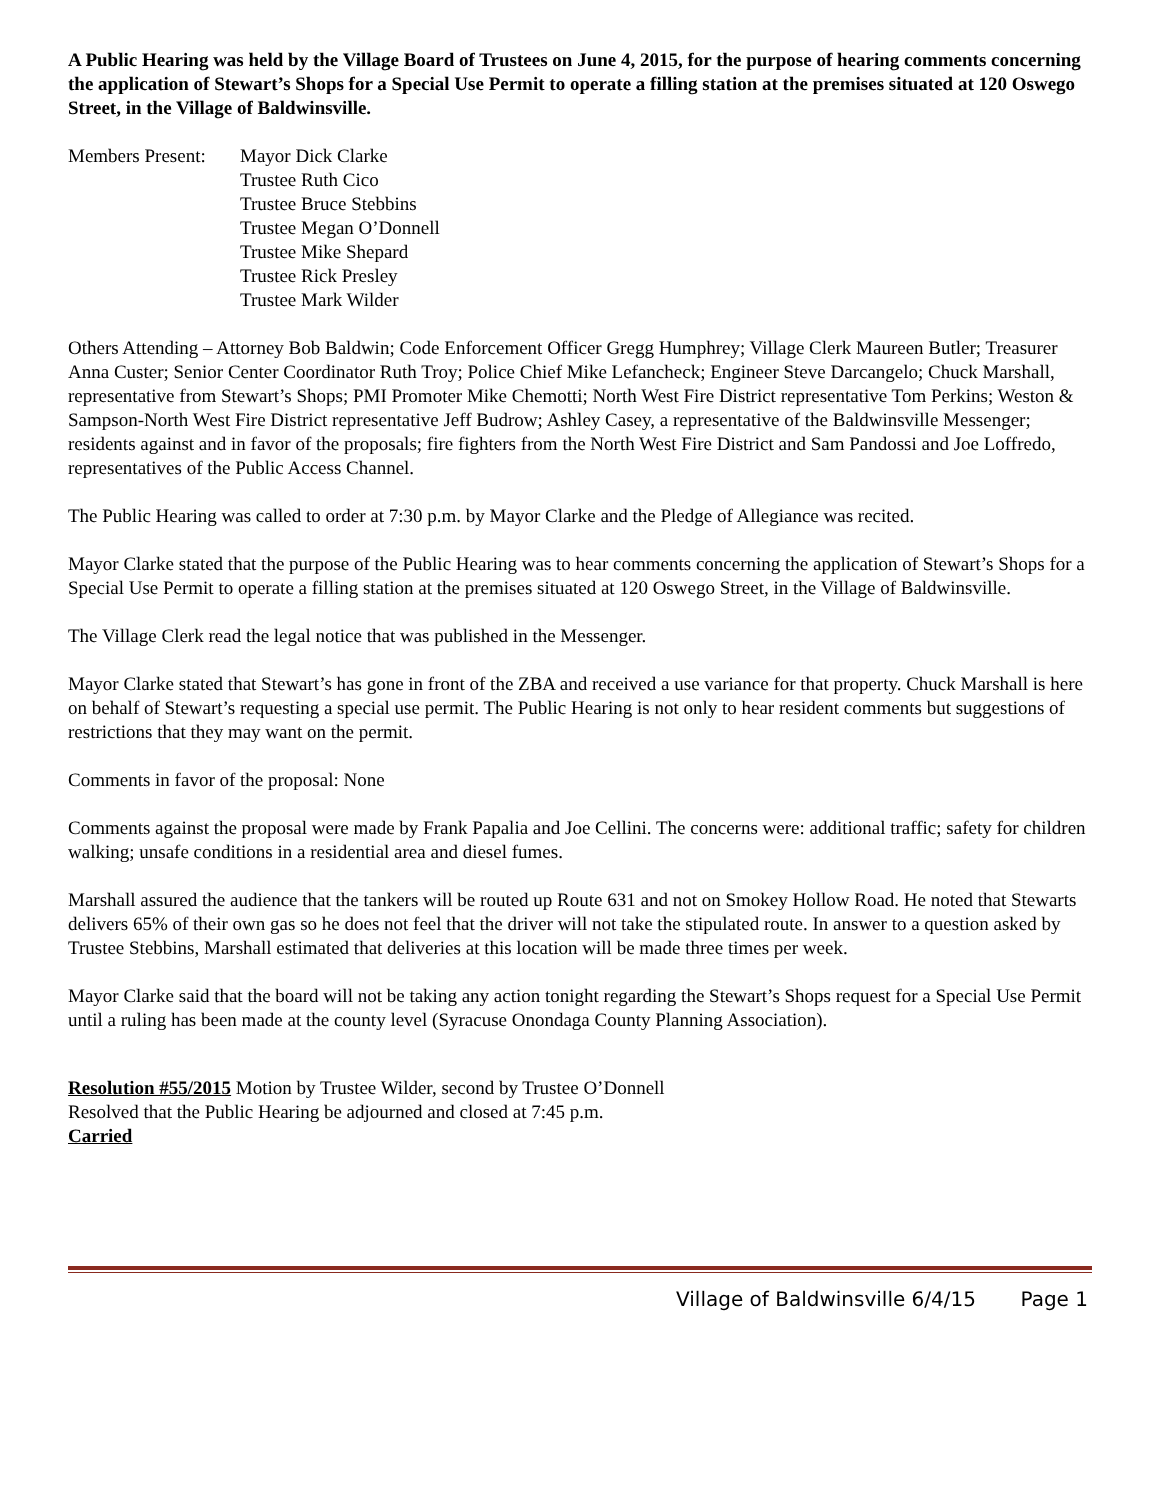A Public Hearing was held by the Village Board of Trustees on June 4, 2015, for the purpose of hearing comments concerning the application of Stewart’s Shops for a Special Use Permit to operate a filling station at the premises situated at 120 Oswego Street, in the Village of Baldwinsville.
Members Present:
Mayor Dick Clarke
Trustee Ruth Cico
Trustee Bruce Stebbins
Trustee Megan O’Donnell
Trustee Mike Shepard
Trustee Rick Presley
Trustee Mark Wilder
Others Attending – Attorney Bob Baldwin; Code Enforcement Officer Gregg Humphrey; Village Clerk Maureen Butler; Treasurer Anna Custer; Senior Center Coordinator Ruth Troy; Police Chief Mike Lefancheck; Engineer Steve Darcangelo; Chuck Marshall, representative from Stewart’s Shops; PMI Promoter Mike Chemotti; North West Fire District representative Tom Perkins; Weston & Sampson-North West Fire District representative Jeff Budrow; Ashley Casey, a representative of the Baldwinsville Messenger; residents against and in favor of the proposals; fire fighters from the North West Fire District and Sam Pandossi and Joe Loffredo, representatives of the Public Access Channel.
The Public Hearing was called to order at 7:30 p.m. by Mayor Clarke and the Pledge of Allegiance was recited.
Mayor Clarke stated that the purpose of the Public Hearing was to hear comments concerning the application of Stewart’s Shops for a Special Use Permit to operate a filling station at the premises situated at 120 Oswego Street, in the Village of Baldwinsville.
The Village Clerk read the legal notice that was published in the Messenger.
Mayor Clarke stated that Stewart’s has gone in front of the ZBA and received a use variance for that property. Chuck Marshall is here on behalf of Stewart’s requesting a special use permit. The Public Hearing is not only to hear resident comments but suggestions of restrictions that they may want on the permit.
Comments in favor of the proposal: None
Comments against the proposal were made by Frank Papalia and Joe Cellini. The concerns were: additional traffic; safety for children walking; unsafe conditions in a residential area and diesel fumes.
Marshall assured the audience that the tankers will be routed up Route 631 and not on Smokey Hollow Road. He noted that Stewarts delivers 65% of their own gas so he does not feel that the driver will not take the stipulated route. In answer to a question asked by Trustee Stebbins, Marshall estimated that deliveries at this location will be made three times per week.
Mayor Clarke said that the board will not be taking any action tonight regarding the Stewart’s Shops request for a Special Use Permit until a ruling has been made at the county level (Syracuse Onondaga County Planning Association).
Resolution #55/2015 Motion by Trustee Wilder, second by Trustee O’Donnell
Resolved that the Public Hearing be adjourned and closed at 7:45 p.m.
Carried
Village of Baldwinsville 6/4/15 Page 1